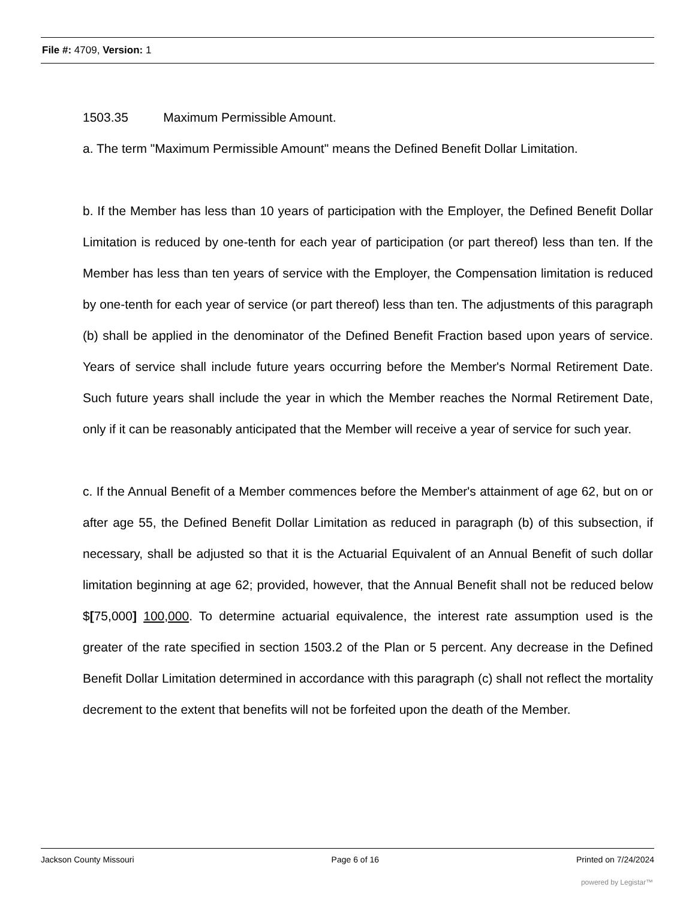File #: 4709, Version: 1
1503.35 Maximum Permissible Amount.
a. The term "Maximum Permissible Amount" means the Defined Benefit Dollar Limitation.
b. If the Member has less than 10 years of participation with the Employer, the Defined Benefit Dollar Limitation is reduced by one-tenth for each year of participation (or part thereof) less than ten. If the Member has less than ten years of service with the Employer, the Compensation limitation is reduced by one-tenth for each year of service (or part thereof) less than ten. The adjustments of this paragraph (b) shall be applied in the denominator of the Defined Benefit Fraction based upon years of service. Years of service shall include future years occurring before the Member's Normal Retirement Date. Such future years shall include the year in which the Member reaches the Normal Retirement Date, only if it can be reasonably anticipated that the Member will receive a year of service for such year.
c. If the Annual Benefit of a Member commences before the Member's attainment of age 62, but on or after age 55, the Defined Benefit Dollar Limitation as reduced in paragraph (b) of this subsection, if necessary, shall be adjusted so that it is the Actuarial Equivalent of an Annual Benefit of such dollar limitation beginning at age 62; provided, however, that the Annual Benefit shall not be reduced below $[75,000] 100,000. To determine actuarial equivalence, the interest rate assumption used is the greater of the rate specified in section 1503.2 of the Plan or 5 percent. Any decrease in the Defined Benefit Dollar Limitation determined in accordance with this paragraph (c) shall not reflect the mortality decrement to the extent that benefits will not be forfeited upon the death of the Member.
Jackson County Missouri Page 6 of 16 Printed on 7/24/2024
powered by Legistar™